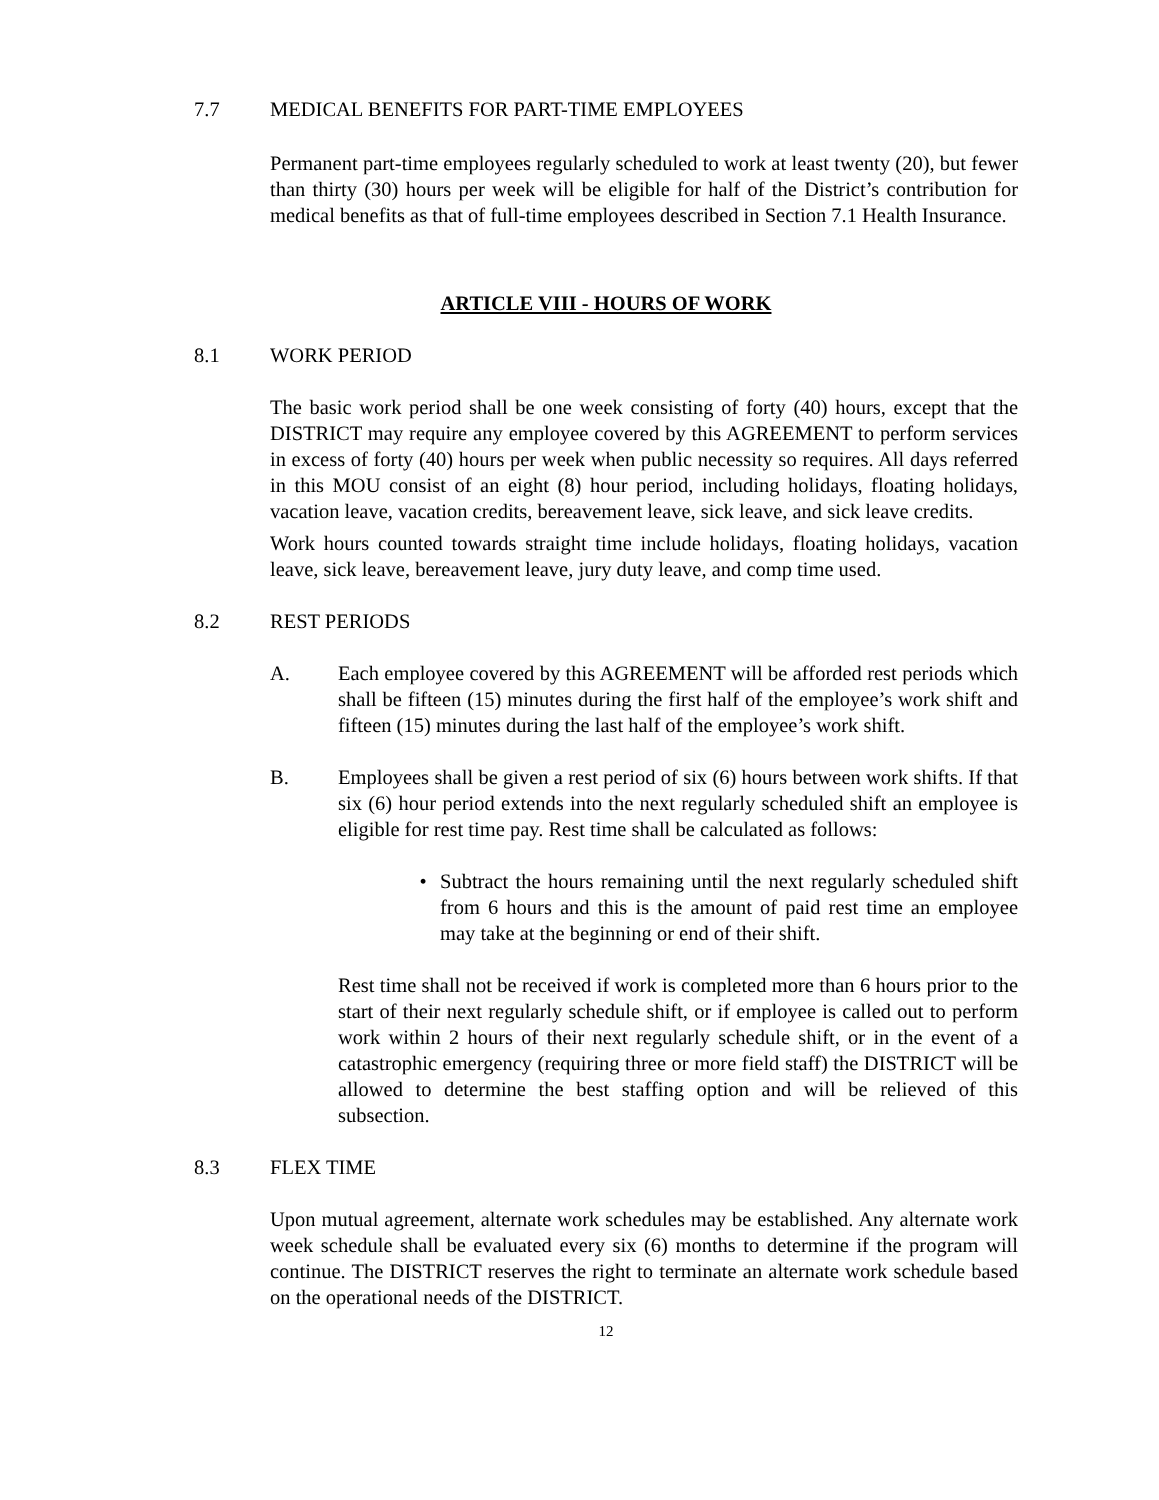7.7 MEDICAL BENEFITS FOR PART-TIME EMPLOYEES
Permanent part-time employees regularly scheduled to work at least twenty (20), but fewer than thirty (30) hours per week will be eligible for half of the District’s contribution for medical benefits as that of full-time employees described in Section 7.1 Health Insurance.
ARTICLE VIII - HOURS OF WORK
8.1 WORK PERIOD
The basic work period shall be one week consisting of forty (40) hours, except that the DISTRICT may require any employee covered by this AGREEMENT to perform services in excess of forty (40) hours per week when public necessity so requires. All days referred in this MOU consist of an eight (8) hour period, including holidays, floating holidays, vacation leave, vacation credits, bereavement leave, sick leave, and sick leave credits.
Work hours counted towards straight time include holidays, floating holidays, vacation leave, sick leave, bereavement leave, jury duty leave, and comp time used.
8.2 REST PERIODS
A. Each employee covered by this AGREEMENT will be afforded rest periods which shall be fifteen (15) minutes during the first half of the employee’s work shift and fifteen (15) minutes during the last half of the employee’s work shift.
B. Employees shall be given a rest period of six (6) hours between work shifts. If that six (6) hour period extends into the next regularly scheduled shift an employee is eligible for rest time pay. Rest time shall be calculated as follows:
• Subtract the hours remaining until the next regularly scheduled shift from 6 hours and this is the amount of paid rest time an employee may take at the beginning or end of their shift.
Rest time shall not be received if work is completed more than 6 hours prior to the start of their next regularly schedule shift, or if employee is called out to perform work within 2 hours of their next regularly schedule shift, or in the event of a catastrophic emergency (requiring three or more field staff) the DISTRICT will be allowed to determine the best staffing option and will be relieved of this subsection.
8.3 FLEX TIME
Upon mutual agreement, alternate work schedules may be established. Any alternate work week schedule shall be evaluated every six (6) months to determine if the program will continue. The DISTRICT reserves the right to terminate an alternate work schedule based on the operational needs of the DISTRICT.
12